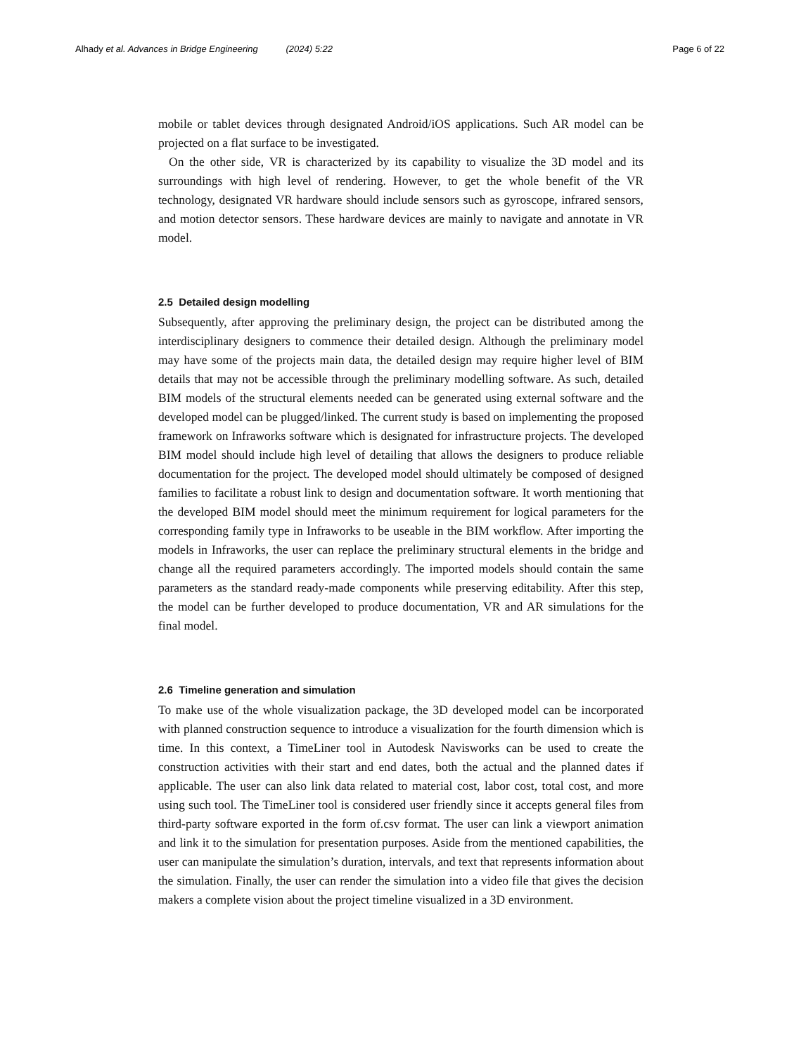Alhady et al. Advances in Bridge Engineering (2024) 5:22 Page 6 of 22
mobile or tablet devices through designated Android/iOS applications. Such AR model can be projected on a flat surface to be investigated.
On the other side, VR is characterized by its capability to visualize the 3D model and its surroundings with high level of rendering. However, to get the whole benefit of the VR technology, designated VR hardware should include sensors such as gyroscope, infrared sensors, and motion detector sensors. These hardware devices are mainly to navigate and annotate in VR model.
2.5 Detailed design modelling
Subsequently, after approving the preliminary design, the project can be distributed among the interdisciplinary designers to commence their detailed design. Although the preliminary model may have some of the projects main data, the detailed design may require higher level of BIM details that may not be accessible through the preliminary modelling software. As such, detailed BIM models of the structural elements needed can be generated using external software and the developed model can be plugged/linked. The current study is based on implementing the proposed framework on Infraworks software which is designated for infrastructure projects. The developed BIM model should include high level of detailing that allows the designers to produce reliable documentation for the project. The developed model should ultimately be composed of designed families to facilitate a robust link to design and documentation software. It worth mentioning that the developed BIM model should meet the minimum requirement for logical parameters for the corresponding family type in Infraworks to be useable in the BIM workflow. After importing the models in Infraworks, the user can replace the preliminary structural elements in the bridge and change all the required parameters accordingly. The imported models should contain the same parameters as the standard ready-made components while preserving editability. After this step, the model can be further developed to produce documentation, VR and AR simulations for the final model.
2.6 Timeline generation and simulation
To make use of the whole visualization package, the 3D developed model can be incorporated with planned construction sequence to introduce a visualization for the fourth dimension which is time. In this context, a TimeLiner tool in Autodesk Navisworks can be used to create the construction activities with their start and end dates, both the actual and the planned dates if applicable. The user can also link data related to material cost, labor cost, total cost, and more using such tool. The TimeLiner tool is considered user friendly since it accepts general files from third-party software exported in the form of.csv format. The user can link a viewport animation and link it to the simulation for presentation purposes. Aside from the mentioned capabilities, the user can manipulate the simulation’s duration, intervals, and text that represents information about the simulation. Finally, the user can render the simulation into a video file that gives the decision makers a complete vision about the project timeline visualized in a 3D environment.